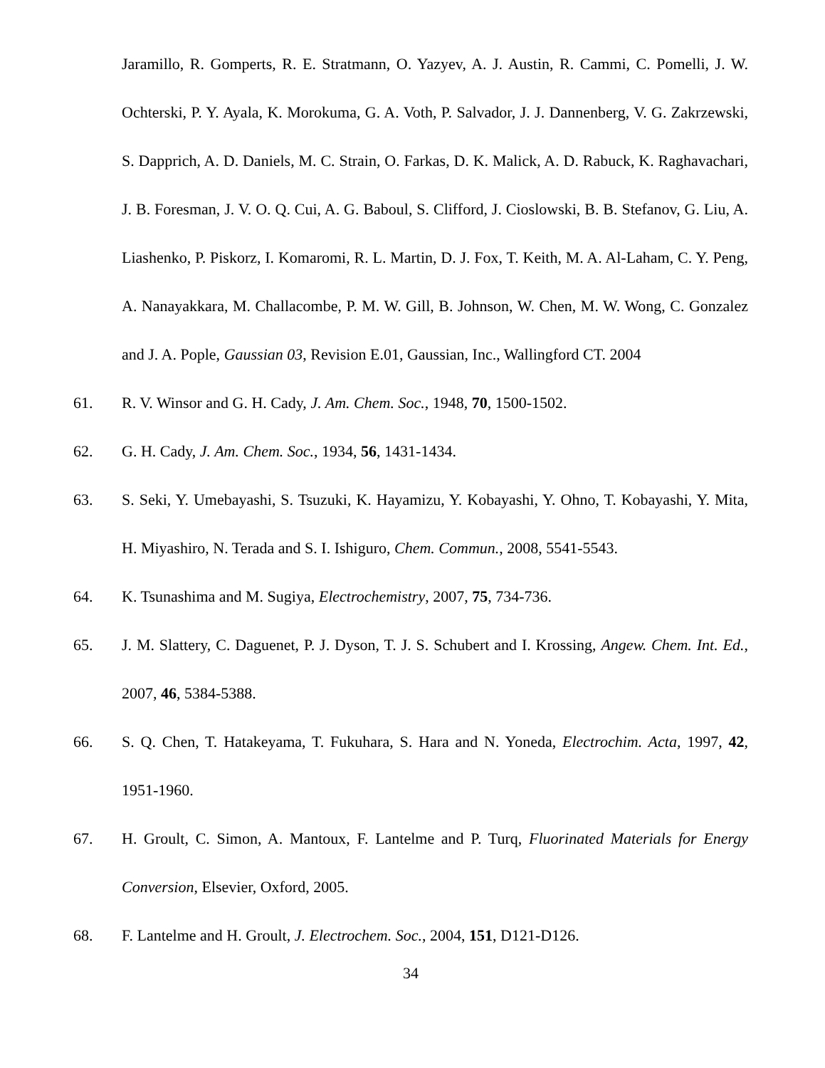Jaramillo, R. Gomperts, R. E. Stratmann, O. Yazyev, A. J. Austin, R. Cammi, C. Pomelli, J. W. Ochterski, P. Y. Ayala, K. Morokuma, G. A. Voth, P. Salvador, J. J. Dannenberg, V. G. Zakrzewski, S. Dapprich, A. D. Daniels, M. C. Strain, O. Farkas, D. K. Malick, A. D. Rabuck, K. Raghavachari, J. B. Foresman, J. V. O. Q. Cui, A. G. Baboul, S. Clifford, J. Cioslowski, B. B. Stefanov, G. Liu, A. Liashenko, P. Piskorz, I. Komaromi, R. L. Martin, D. J. Fox, T. Keith, M. A. Al-Laham, C. Y. Peng, A. Nanayakkara, M. Challacombe, P. M. W. Gill, B. Johnson, W. Chen, M. W. Wong, C. Gonzalez and J. A. Pople, Gaussian 03, Revision E.01, Gaussian, Inc., Wallingford CT. 2004
61. R. V. Winsor and G. H. Cady, J. Am. Chem. Soc., 1948, 70, 1500-1502.
62. G. H. Cady, J. Am. Chem. Soc., 1934, 56, 1431-1434.
63. S. Seki, Y. Umebayashi, S. Tsuzuki, K. Hayamizu, Y. Kobayashi, Y. Ohno, T. Kobayashi, Y. Mita, H. Miyashiro, N. Terada and S. I. Ishiguro, Chem. Commun., 2008, 5541-5543.
64. K. Tsunashima and M. Sugiya, Electrochemistry, 2007, 75, 734-736.
65. J. M. Slattery, C. Daguenet, P. J. Dyson, T. J. S. Schubert and I. Krossing, Angew. Chem. Int. Ed., 2007, 46, 5384-5388.
66. S. Q. Chen, T. Hatakeyama, T. Fukuhara, S. Hara and N. Yoneda, Electrochim. Acta, 1997, 42, 1951-1960.
67. H. Groult, C. Simon, A. Mantoux, F. Lantelme and P. Turq, Fluorinated Materials for Energy Conversion, Elsevier, Oxford, 2005.
68. F. Lantelme and H. Groult, J. Electrochem. Soc., 2004, 151, D121-D126.
34